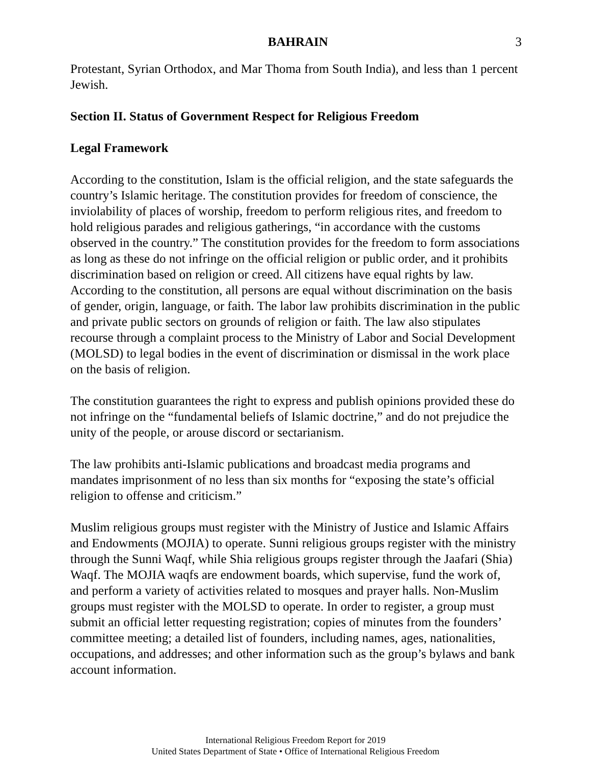BAHRAIN 3
Protestant, Syrian Orthodox, and Mar Thoma from South India), and less than 1 percent Jewish.
Section II. Status of Government Respect for Religious Freedom
Legal Framework
According to the constitution, Islam is the official religion, and the state safeguards the country’s Islamic heritage. The constitution provides for freedom of conscience, the inviolability of places of worship, freedom to perform religious rites, and freedom to hold religious parades and religious gatherings, “in accordance with the customs observed in the country.” The constitution provides for the freedom to form associations as long as these do not infringe on the official religion or public order, and it prohibits discrimination based on religion or creed. All citizens have equal rights by law. According to the constitution, all persons are equal without discrimination on the basis of gender, origin, language, or faith. The labor law prohibits discrimination in the public and private public sectors on grounds of religion or faith. The law also stipulates recourse through a complaint process to the Ministry of Labor and Social Development (MOLSD) to legal bodies in the event of discrimination or dismissal in the work place on the basis of religion.
The constitution guarantees the right to express and publish opinions provided these do not infringe on the “fundamental beliefs of Islamic doctrine,” and do not prejudice the unity of the people, or arouse discord or sectarianism.
The law prohibits anti-Islamic publications and broadcast media programs and mandates imprisonment of no less than six months for “exposing the state’s official religion to offense and criticism.”
Muslim religious groups must register with the Ministry of Justice and Islamic Affairs and Endowments (MOJIA) to operate. Sunni religious groups register with the ministry through the Sunni Waqf, while Shia religious groups register through the Jaafari (Shia) Waqf. The MOJIA waqfs are endowment boards, which supervise, fund the work of, and perform a variety of activities related to mosques and prayer halls. Non-Muslim groups must register with the MOLSD to operate. In order to register, a group must submit an official letter requesting registration; copies of minutes from the founders’ committee meeting; a detailed list of founders, including names, ages, nationalities, occupations, and addresses; and other information such as the group’s bylaws and bank account information.
International Religious Freedom Report for 2019
United States Department of State • Office of International Religious Freedom